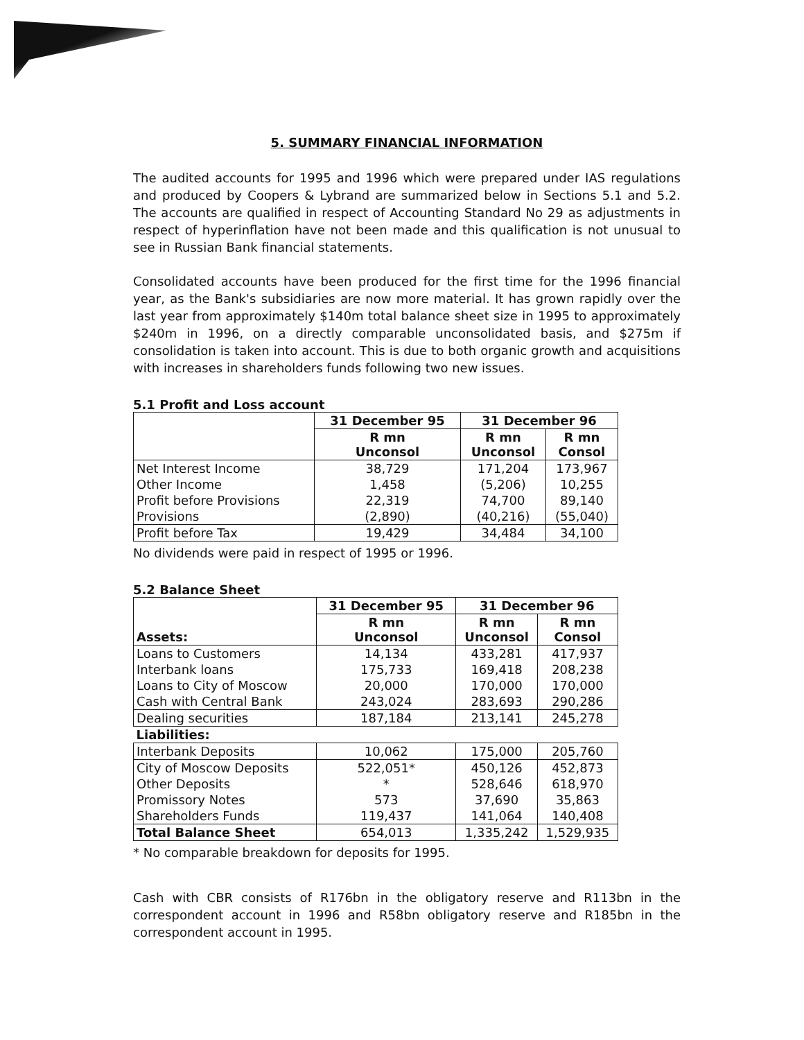5. SUMMARY FINANCIAL INFORMATION
The audited accounts for 1995 and 1996 which were prepared under IAS regulations and produced by Coopers & Lybrand are summarized below in Sections 5.1 and 5.2. The accounts are qualified in respect of Accounting Standard No 29 as adjustments in respect of hyperinflation have not been made and this qualification is not unusual to see in Russian Bank financial statements.
Consolidated accounts have been produced for the first time for the 1996 financial year, as the Bank's subsidiaries are now more material. It has grown rapidly over the last year from approximately $140m total balance sheet size in 1995 to approximately $240m in 1996, on a directly comparable unconsolidated basis, and $275m if consolidation is taken into account. This is due to both organic growth and acquisitions with increases in shareholders funds following two new issues.
5.1 Profit and Loss account
| | 31 December 95 | 31 December 96 | |
| --- | --- | --- | --- |
| | R mn Unconsol | R mn Unconsol | R mn Consol |
| Net Interest Income | 38,729 | 171,204 | 173,967 |
| Other Income | 1,458 | (5,206) | 10,255 |
| Profit before Provisions | 22,319 | 74,700 | 89,140 |
| Provisions | (2,890) | (40,216) | (55,040) |
| Profit before Tax | 19,429 | 34,484 | 34,100 |
No dividends were paid in respect of 1995 or 1996.
5.2 Balance Sheet
| Assets: | 31 December 95 | 31 December 96 | |
| --- | --- | --- | --- |
| | R mn Unconsol | R mn Unconsol | R mn Consol |
| Loans to Customers | 14,134 | 433,281 | 417,937 |
| Interbank loans | 175,733 | 169,418 | 208,238 |
| Loans to City of Moscow | 20,000 | 170,000 | 170,000 |
| Cash with Central Bank | 243,024 | 283,693 | 290,286 |
| Dealing securities | 187,184 | 213,141 | 245,278 |
| Liabilities: | | | |
| Interbank Deposits | 10,062 | 175,000 | 205,760 |
| City of Moscow Deposits | 522,051* | 450,126 | 452,873 |
| Other Deposits | * | 528,646 | 618,970 |
| Promissory Notes | 573 | 37,690 | 35,863 |
| Shareholders Funds | 119,437 | 141,064 | 140,408 |
| Total Balance Sheet | 654,013 | 1,335,242 | 1,529,935 |
* No comparable breakdown for deposits for 1995.
Cash with CBR consists of R176bn in the obligatory reserve and R113bn in the correspondent account in 1996 and R58bn obligatory reserve and R185bn in the correspondent account in 1995.